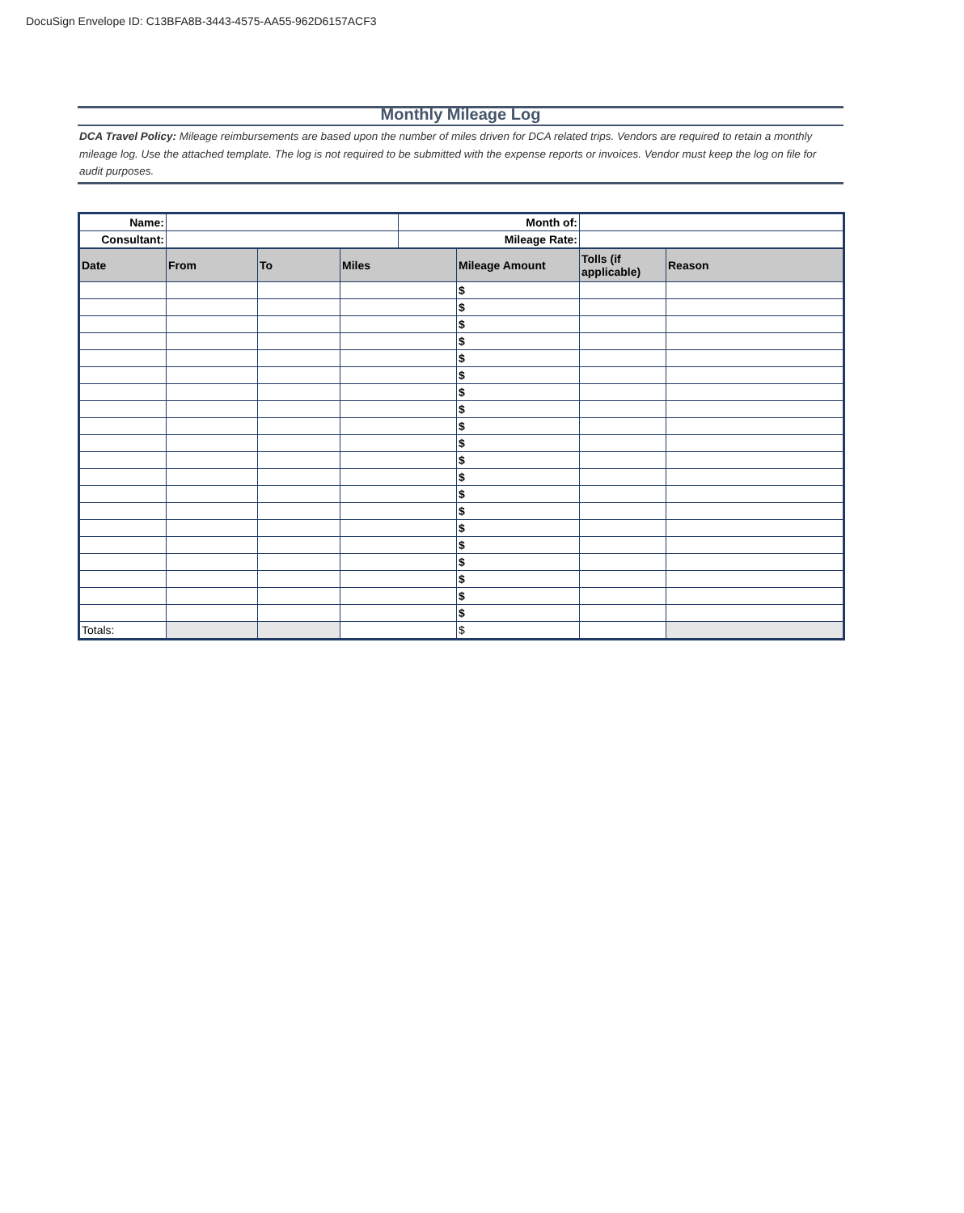DocuSign Envelope ID: C13BFA8B-3443-4575-AA55-962D6157ACF3
Monthly Mileage Log
DCA Travel Policy: Mileage reimbursements are based upon the number of miles driven for DCA related trips. Vendors are required to retain a monthly mileage log. Use the attached template. The log is not required to be submitted with the expense reports or invoices. Vendor must keep the log on file for audit purposes.
| Name: | | | | Month of: | | | |
| Consultant: | | | | Mileage Rate: | | | |
| Date | From | To | Miles | | Mileage Amount | Tolls (if applicable) | Reason |
| | | | | | $ | | |
| | | | | | $ | | |
| | | | | | $ | | |
| | | | | | $ | | |
| | | | | | $ | | |
| | | | | | $ | | |
| | | | | | $ | | |
| | | | | | $ | | |
| | | | | | $ | | |
| | | | | | $ | | |
| | | | | | $ | | |
| | | | | | $ | | |
| | | | | | $ | | |
| | | | | | $ | | |
| | | | | | $ | | |
| | | | | | $ | | |
| | | | | | $ | | |
| | | | | | $ | | |
| | | | | | $ | | |
| | | | | | $ | | |
| Totals: | | | | | $ | | |